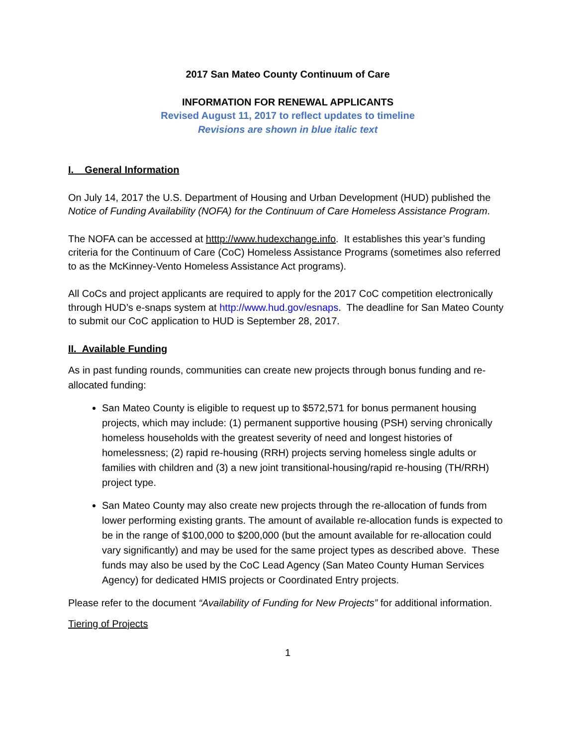2017 San Mateo County Continuum of Care
INFORMATION FOR RENEWAL APPLICANTS
Revised August 11, 2017 to reflect updates to timeline
Revisions are shown in blue italic text
I. General Information
On July 14, 2017 the U.S. Department of Housing and Urban Development (HUD) published the Notice of Funding Availability (NOFA) for the Continuum of Care Homeless Assistance Program.
The NOFA can be accessed at htttp://www.hudexchange.info. It establishes this year’s funding criteria for the Continuum of Care (CoC) Homeless Assistance Programs (sometimes also referred to as the McKinney-Vento Homeless Assistance Act programs).
All CoCs and project applicants are required to apply for the 2017 CoC competition electronically through HUD’s e-snaps system at http://www.hud.gov/esnaps. The deadline for San Mateo County to submit our CoC application to HUD is September 28, 2017.
II. Available Funding
As in past funding rounds, communities can create new projects through bonus funding and re-allocated funding:
San Mateo County is eligible to request up to $572,571 for bonus permanent housing projects, which may include: (1) permanent supportive housing (PSH) serving chronically homeless households with the greatest severity of need and longest histories of homelessness; (2) rapid re-housing (RRH) projects serving homeless single adults or families with children and (3) a new joint transitional-housing/rapid re-housing (TH/RRH) project type.
San Mateo County may also create new projects through the re-allocation of funds from lower performing existing grants. The amount of available re-allocation funds is expected to be in the range of $100,000 to $200,000 (but the amount available for re-allocation could vary significantly) and may be used for the same project types as described above. These funds may also be used by the CoC Lead Agency (San Mateo County Human Services Agency) for dedicated HMIS projects or Coordinated Entry projects.
Please refer to the document “Availability of Funding for New Projects” for additional information.
Tiering of Projects
1